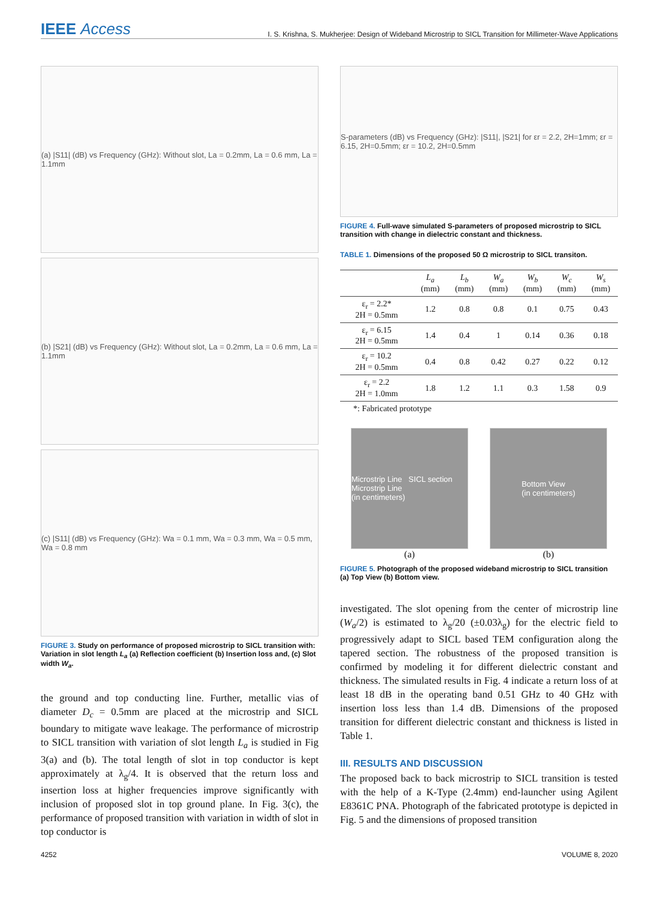IEEE Access
I. S. Krishna, S. Mukherjee: Design of Wideband Microstrip to SICL Transition for Millimeter-Wave Applications
(a) |S11| (dB) vs Frequency (GHz): Without slot, La = 0.2mm, La = 0.6 mm, La = 1.1mm
(b) |S21| (dB) vs Frequency (GHz): Without slot, La = 0.2mm, La = 0.6 mm, La = 1.1mm
(c) |S11| (dB) vs Frequency (GHz): Wa = 0.1 mm, Wa = 0.3 mm, Wa = 0.5 mm, Wa = 0.8 mm
FIGURE 3. Study on performance of proposed microstrip to SICL transition with: Variation in slot length L<sub>a</sub> (a) Reflection coefficient (b) Insertion loss and, (c) Slot width W<sub>a</sub>.
the ground and top conducting line. Further, metallic vias of diameter D<sub>c</sub> = 0.5mm are placed at the microstrip and SICL boundary to mitigate wave leakage. The performance of microstrip to SICL transition with variation of slot length L<sub>a</sub> is studied in Fig 3(a) and (b). The total length of slot in top conductor is kept approximately at λ<sub>g</sub>/4. It is observed that the return loss and insertion loss at higher frequencies improve significantly with inclusion of proposed slot in top ground plane. In Fig. 3(c), the performance of proposed transition with variation in width of slot in top conductor is
S-parameters (dB) vs Frequency (GHz): |S11|, |S21| for εr = 2.2, 2H=1mm; εr = 6.15, 2H=0.5mm; εr = 10.2, 2H=0.5mm
FIGURE 4. Full-wave simulated S-parameters of proposed microstrip to SICL transition with change in dielectric constant and thickness.
TABLE 1. Dimensions of the proposed 50 Ω microstrip to SICL transiton.
| | L<sub>a</sub> (mm) | L<sub>b</sub> (mm) | W<sub>a</sub> (mm) | W<sub>b</sub> (mm) | W<sub>c</sub> (mm) | W<sub>s</sub> (mm) |
| --- | --- | --- | --- | --- | --- | --- |
| ε<sub>r</sub> = 2.2* 2H = 0.5mm | 1.2 | 0.8 | 0.8 | 0.1 | 0.75 | 0.43 |
| ε<sub>r</sub> = 6.15 2H = 0.5mm | 1.4 | 0.4 | 1 | 0.14 | 0.36 | 0.18 |
| ε<sub>r</sub> = 10.2 2H = 0.5mm | 0.4 | 0.8 | 0.42 | 0.27 | 0.22 | 0.12 |
| ε<sub>r</sub> = 2.2 2H = 1.0mm | 1.8 | 1.2 | 1.1 | 0.3 | 1.58 | 0.9 |
*: Fabricated prototype
Microstrip Line SICL section Microstrip Line
(in centimeters)
(a)
Bottom View
(in centimeters)
(b)
FIGURE 5. Photograph of the proposed wideband microstrip to SICL transition (a) Top View (b) Bottom view.
investigated. The slot opening from the center of microstrip line (W<sub>a</sub>/2) is estimated to λ<sub>g</sub>/20 (±0.03λ<sub>g</sub>) for the electric field to progressively adapt to SICL based TEM configuration along the tapered section. The robustness of the proposed transition is confirmed by modeling it for different dielectric constant and thickness. The simulated results in Fig. 4 indicate a return loss of at least 18 dB in the operating band 0.51 GHz to 40 GHz with insertion loss less than 1.4 dB. Dimensions of the proposed transition for different dielectric constant and thickness is listed in Table 1.
III. RESULTS AND DISCUSSION
The proposed back to back microstrip to SICL transition is tested with the help of a K-Type (2.4mm) end-launcher using Agilent E8361C PNA. Photograph of the fabricated prototype is depicted in Fig. 5 and the dimensions of proposed transition
4252 VOLUME 8, 2020